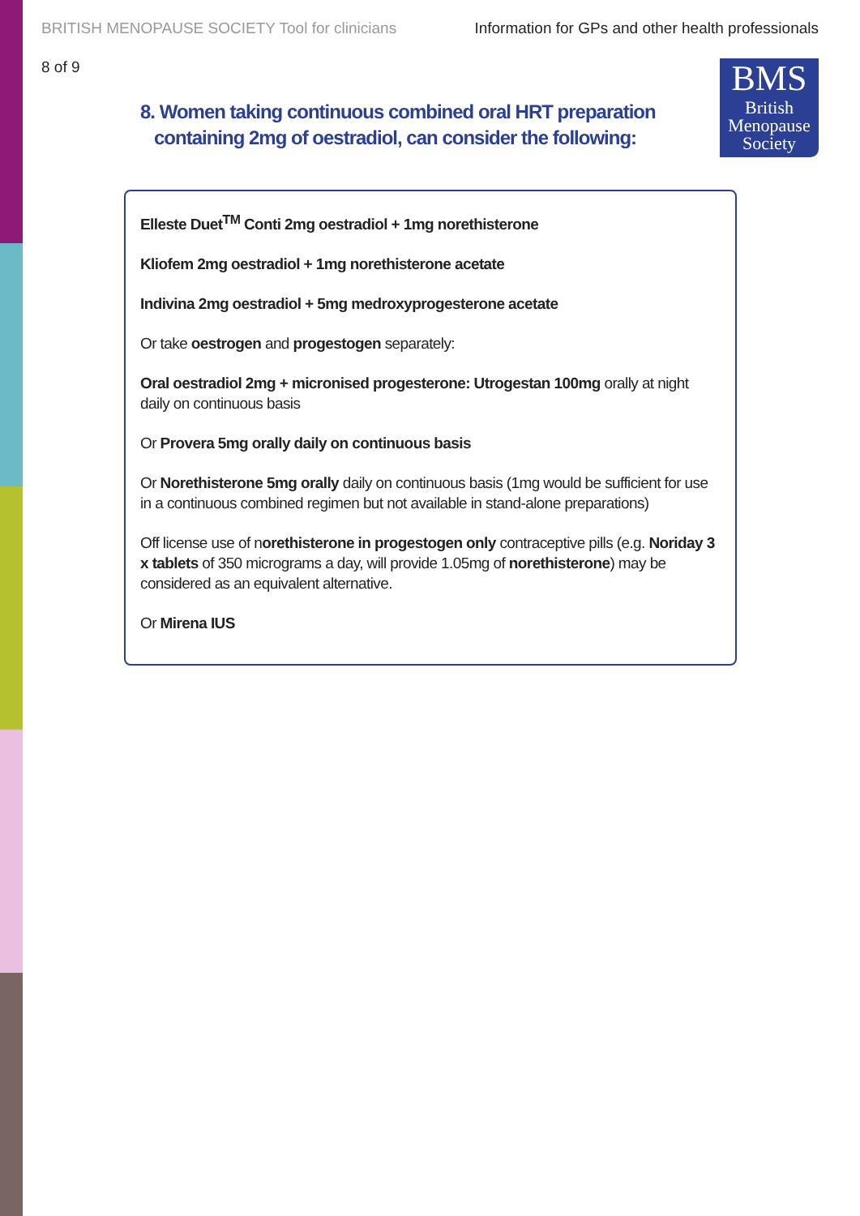BRITISH MENOPAUSE SOCIETY Tool for clinicians Information for GPs and other health professionals
8 of 9
BMS
British
Menopause
Society
8. Women taking continuous combined oral HRT preparation
containing 2mg of oestradiol, can consider the following:
Elleste Duet<sup>TM</sup> Conti 2mg oestradiol + 1mg norethisterone
Kliofem 2mg oestradiol + 1mg norethisterone acetate
Indivina 2mg oestradiol + 5mg medroxyprogesterone acetate
Or take oestrogen and progestogen separately:
Oral oestradiol 2mg + micronised progesterone: Utrogestan 100mg orally at night daily on continuous basis
Or Provera 5mg orally daily on continuous basis
Or Norethisterone 5mg orally daily on continuous basis (1mg would be sufficient for use in a continuous combined regimen but not available in stand-alone preparations)
Off license use of norethisterone in progestogen only contraceptive pills (e.g. Noriday 3 x tablets of 350 micrograms a day, will provide 1.05mg of norethisterone) may be considered as an equivalent alternative.
Or Mirena IUS